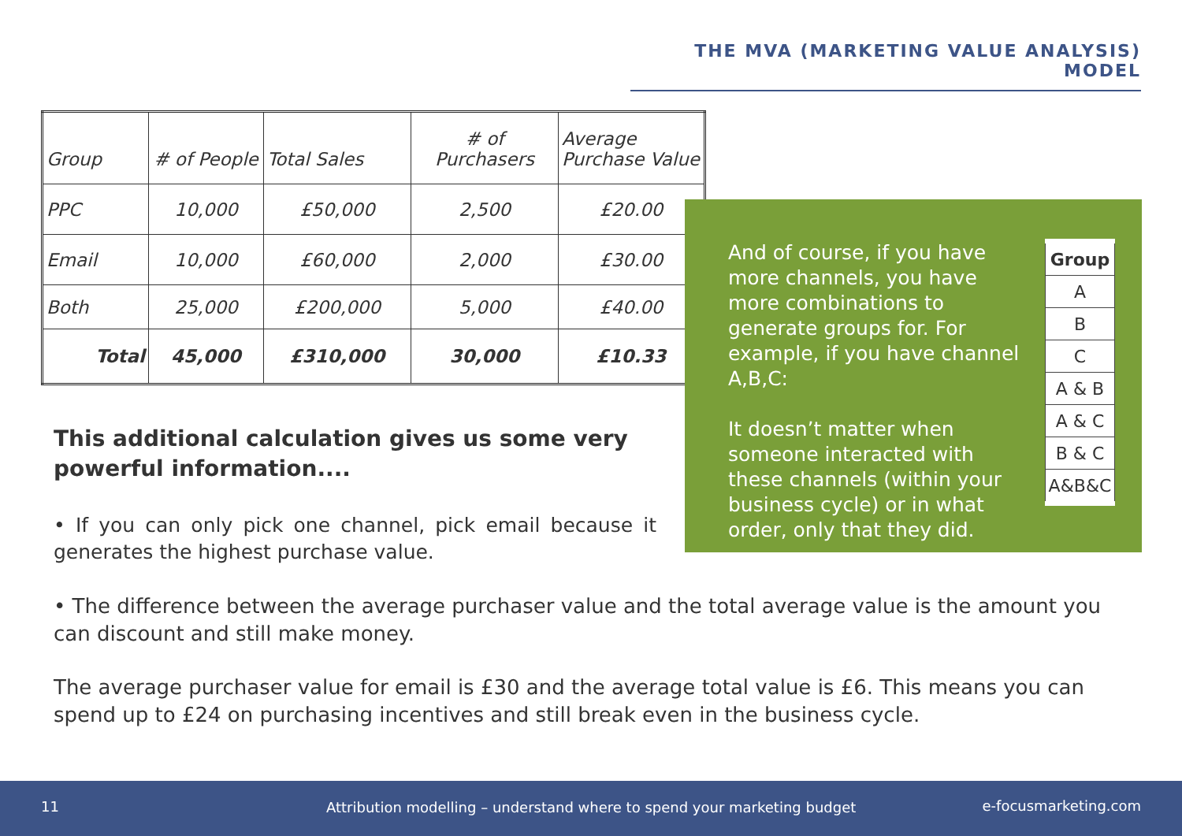THE MVA (MARKETING VALUE ANALYSIS) MODEL
| Group | # of People | Total Sales | # of Purchasers | Average Purchase Value |
| PPC | 10,000 | £50,000 | 2,500 | £20.00 |
| Email | 10,000 | £60,000 | 2,000 | £30.00 |
| Both | 25,000 | £200,000 | 5,000 | £40.00 |
| Total | 45,000 | £310,000 | 30,000 | £10.33 |
And of course, if you have more channels, you have more combinations to generate groups for. For example, if you have channel A,B,C:
It doesn’t matter when someone interacted with these channels (within your business cycle) or in what order, only that they did.
| Group |
| A |
| B |
| C |
| A & B |
| A & C |
| B & C |
| A&B&C |
This additional calculation gives us some very powerful information....
• If you can only pick one channel, pick email because it generates the highest purchase value.
• The difference between the average purchaser value and the total average value is the amount you can discount and still make money.
The average purchaser value for email is £30 and the average total value is £6. This means you can spend up to £24 on purchasing incentives and still break even in the business cycle.
11 Attribution modelling – understand where to spend your marketing budget e-focusmarketing.com